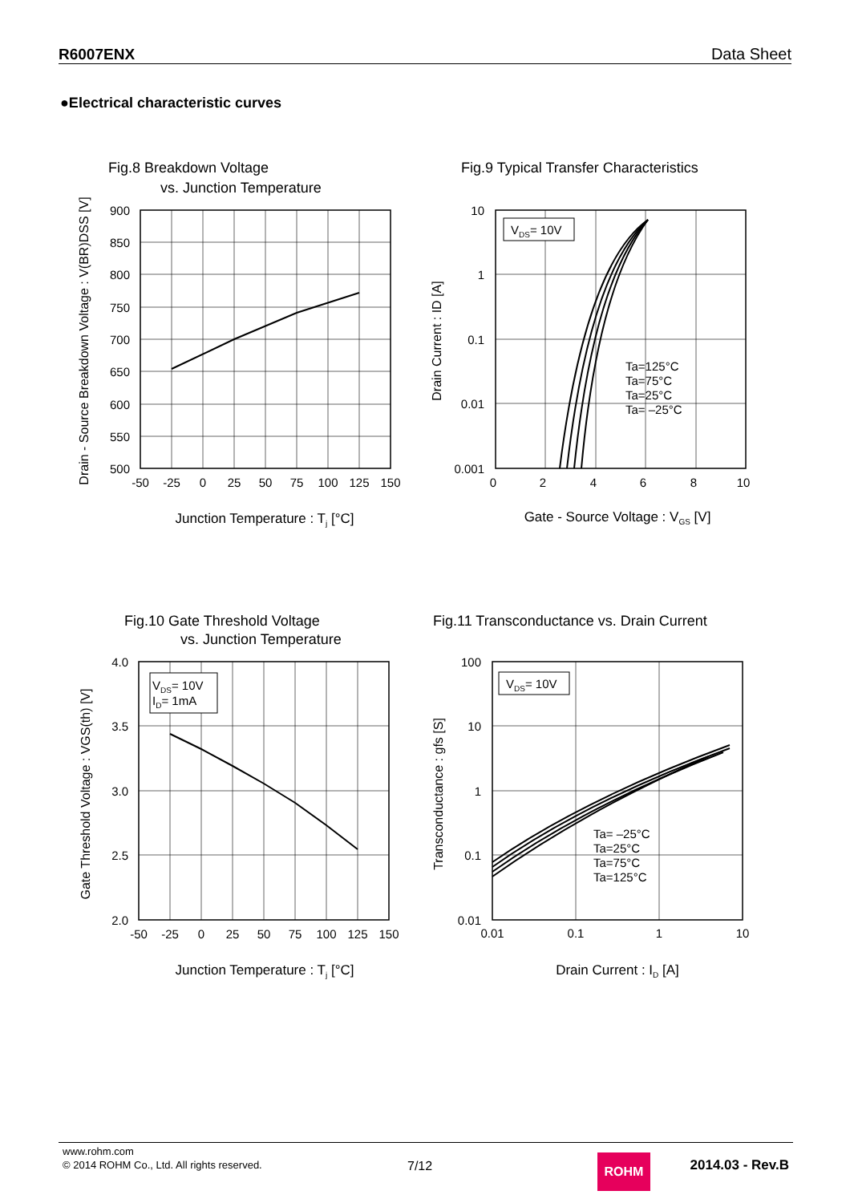R6007ENX Data Sheet
●Electrical characteristic curves
Fig.8 Breakdown Voltage
vs. Junction Temperature
900
850
800
750
700
650
600
550
500
-50
-25
0
25
50
75
100
125
150
Junction Temperature : Tj [°C]
Drain - Source Breakdown Voltage : V(BR)DSS [V]
Fig.9 Typical Transfer Characteristics
VDS= 10V
Ta=125°C
Ta=75°C
Ta=25°C
Ta= –25°C
10
1
0.1
0.01
0.001
0
2
4
6
8
10
Gate - Source Voltage : VGS [V]
Drain Current : ID [A]
Fig.10 Gate Threshold Voltage
vs. Junction Temperature
VDS= 10V
ID= 1mA
4.0
3.5
3.0
2.5
2.0
-50
-25
0
25
50
75
100
125
150
Junction Temperature : Tj [°C]
Gate Threshold Voltage : VGS(th) [V]
Fig.11 Transconductance vs. Drain Current
VDS= 10V
Ta= –25°C
Ta=25°C
Ta=75°C
Ta=125°C
100
10
1
0.1
0.01
0.01
0.1
1
10
Drain Current : ID [A]
Transconductance : gfs [S]
www.rohm.com
© 2014 ROHM Co., Ltd. All rights reserved.
7/12 ROHM 2014.03 - Rev.B